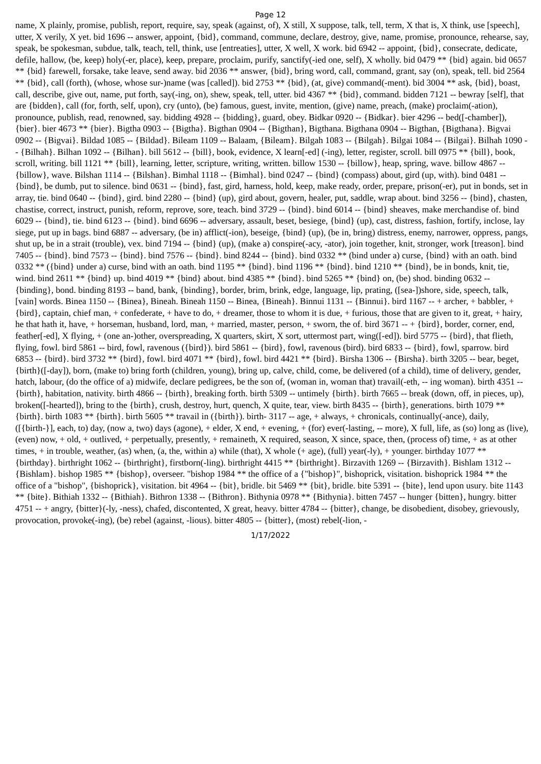Page 12
name, X plainly, promise, publish, report, require, say, speak (against, of), X still, X suppose, talk, tell, term, X that is, X think, use [speech], utter, X verily, X yet. bid 1696 -- answer, appoint, {bid}, command, commune, declare, destroy, give, name, promise, pronounce, rehearse, say, speak, be spokesman, subdue, talk, teach, tell, think, use [entreaties], utter, X well, X work. bid 6942 -- appoint, {bid}, consecrate, dedicate, defile, hallow, (be, keep) holy(-er, place), keep, prepare, proclaim, purify, sanctify(-ied one, self), X wholly. bid 0479 ** {bid} again. bid 0657 ** {bid} farewell, forsake, take leave, send away. bid 2036 ** answer, {bid}, bring word, call, command, grant, say (on), speak, tell. bid 2564 ** {bid}, call (forth), (whose, whose sur-)name (was [called]). bid 2753 ** {bid}, (at, give) command(-ment). bid 3004 ** ask, {bid}, boast, call, describe, give out, name, put forth, say(-ing, on), shew, speak, tell, utter. bid 4367 ** {bid}, command. bidden 7121 -- bewray [self], that are {bidden}, call (for, forth, self, upon), cry (unto), (be) famous, guest, invite, mention, (give) name, preach, (make) proclaim(-ation), pronounce, publish, read, renowned, say. bidding 4928 -- {bidding}, guard, obey. Bidkar 0920 -- {Bidkar}. bier 4296 -- bed([-chamber]), {bier}. bier 4673 ** {bier}. Bigtha 0903 -- {Bigtha}. Bigthan 0904 -- {Bigthan}, Bigthana. Bigthana 0904 -- Bigthan, {Bigthana}. Bigvai 0902 -- {Bigvai}. Bildad 1085 -- {Bildad}. Bileam 1109 -- Balaam, {Bileam}. Bilgah 1083 -- {Bilgah}. Bilgai 1084 -- {Bilgai}. Bilhah 1090 -- {Bilhah}. Bilhan 1092 -- {Bilhan}. bill 5612 -- {bill}, book, evidence, X learn[-ed] (-ing), letter, register, scroll. bill 0975 ** {bill}, book, scroll, writing. bill 1121 ** {bill}, learning, letter, scripture, writing, written. billow 1530 -- {billow}, heap, spring, wave. billow 4867 -- {billow}, wave. Bilshan 1114 -- {Bilshan}. Bimhal 1118 -- {Bimhal}. bind 0247 -- {bind} (compass) about, gird (up, with). bind 0481 -- {bind}, be dumb, put to silence. bind 0631 -- {bind}, fast, gird, harness, hold, keep, make ready, order, prepare, prison(-er), put in bonds, set in array, tie. bind 0640 -- {bind}, gird. bind 2280 -- {bind} (up), gird about, govern, healer, put, saddle, wrap about. bind 3256 -- {bind}, chasten, chastise, correct, instruct, punish, reform, reprove, sore, teach. bind 3729 -- {bind}. bind 6014 -- {bind} sheaves, make merchandise of. bind 6029 -- {bind}, tie. bind 6123 -- {bind}. bind 6696 -- adversary, assault, beset, besiege, {bind} (up), cast, distress, fashion, fortify, inclose, lay siege, put up in bags. bind 6887 -- adversary, (be in) afflict(-ion), beseige, {bind} (up), (be in, bring) distress, enemy, narrower, oppress, pangs, shut up, be in a strait (trouble), vex. bind 7194 -- {bind} (up), (make a) conspire(-acy, -ator), join together, knit, stronger, work [treason]. bind 7405 -- {bind}. bind 7573 -- {bind}. bind 7576 -- {bind}. bind 8244 -- {bind}. bind 0332 ** (bind under a) curse, {bind} with an oath. bind 0332 ** ({bind} under a) curse, bind with an oath. bind 1195 ** {bind}. bind 1196 ** {bind}. bind 1210 ** {bind}, be in bonds, knit, tie, wind. bind 2611 ** {bind} up. bind 4019 ** {bind} about. bind 4385 ** {bind}. bind 5265 ** {bind} on, (be) shod. binding 0632 -- {binding}, bond. binding 8193 -- band, bank, {binding}, border, brim, brink, edge, language, lip, prating, ([sea-])shore, side, speech, talk, [vain] words. Binea 1150 -- {Binea}, Bineah. Bineah 1150 -- Binea, {Bineah}. Binnui 1131 -- {Binnui}. bird 1167 -- + archer, + babbler, + {bird}, captain, chief man, + confederate, + have to do, + dreamer, those to whom it is due, + furious, those that are given to it, great, + hairy, he that hath it, have, + horseman, husband, lord, man, + married, master, person, + sworn, the of. bird 3671 -- + {bird}, border, corner, end, feather[-ed], X flying, + (one an-)other, overspreading, X quarters, skirt, X sort, uttermost part, wing([-ed]). bird 5775 -- {bird}, that flieth, flying, fowl. bird 5861 -- bird, fowl, ravenous ({bird}). bird 5861 -- {bird}, fowl, ravenous (bird). bird 6833 -- {bird}, fowl, sparrow. bird 6853 -- {bird}. bird 3732 ** {bird}, fowl. bird 4071 ** {bird}, fowl. bird 4421 ** {bird}. Birsha 1306 -- {Birsha}. birth 3205 -- bear, beget, {birth}([-day]), born, (make to) bring forth (children, young), bring up, calve, child, come, be delivered (of a child), time of delivery, gender, hatch, labour, (do the office of a) midwife, declare pedigrees, be the son of, (woman in, woman that) travail(-eth, -- ing woman). birth 4351 -- {birth}, habitation, nativity. birth 4866 -- {birth}, breaking forth. birth 5309 -- untimely {birth}. birth 7665 -- break (down, off, in pieces, up), broken([-hearted]), bring to the {birth}, crush, destroy, hurt, quench, X quite, tear, view. birth 8435 -- {birth}, generations. birth 1079 ** {birth}. birth 1083 ** {birth}. birth 5605 ** travail in ({birth}). birth- 3117 -- age, + always, + chronicals, continually(-ance), daily, ([{birth-}], each, to) day, (now a, two) days (agone), + elder, X end, + evening, + (for) ever(-lasting, -- more), X full, life, as (so) long as (live), (even) now, + old, + outlived, + perpetually, presently, + remaineth, X required, season, X since, space, then, (process of) time, + as at other times, + in trouble, weather, (as) when, (a, the, within a) while (that), X whole (+ age), (full) year(-ly), + younger. birthday 1077 ** {birthday}. birthright 1062 -- {birthright}, firstborn(-ling). birthright 4415 ** {birthright}. Birzavith 1269 -- {Birzavith}. Bishlam 1312 -- {Bishlam}. bishop 1985 ** {bishop}, overseer. "bishop 1984 ** the office of a {"bishop}", bishoprick, visitation. bishoprick 1984 ** the office of a "bishop", {bishoprick}, visitation. bit 4964 -- {bit}, bridle. bit 5469 ** {bit}, bridle. bite 5391 -- {bite}, lend upon usury. bite 1143 ** {bite}. Bithiah 1332 -- {Bithiah}. Bithron 1338 -- {Bithron}. Bithynia 0978 ** {Bithynia}. bitten 7457 -- hunger {bitten}, hungry. bitter 4751 -- + angry, {bitter}(-ly, -ness), chafed, discontented, X great, heavy. bitter 4784 -- {bitter}, change, be disobedient, disobey, grievously, provocation, provoke(-ing), (be) rebel (against, -lious). bitter 4805 -- {bitter}, (most) rebel(-lion, -
1/17/2022